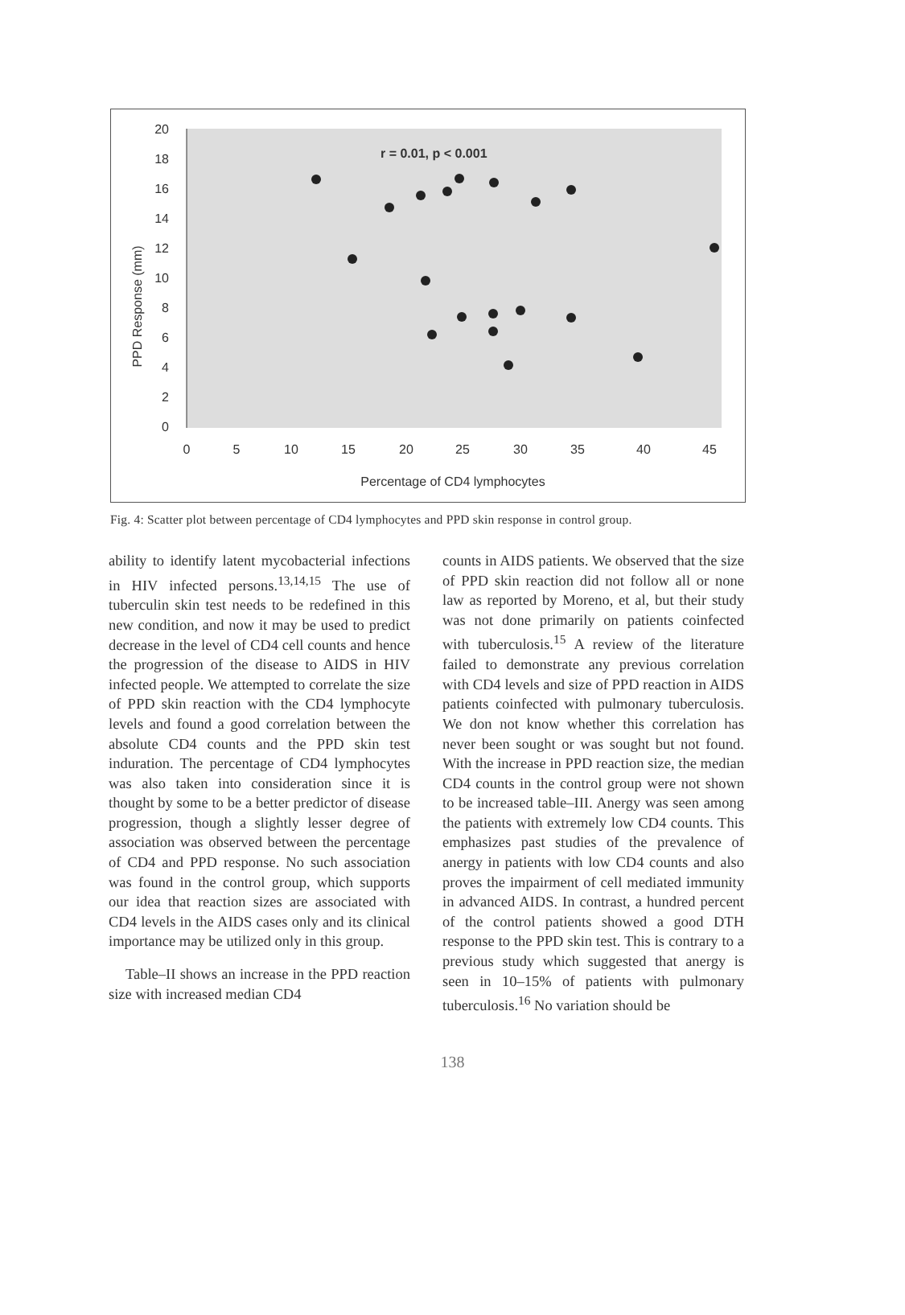20
18
16
14
12
10
8
6
4
2
0
PPD Response (mm)
r = 0.01, p < 0.001
0
5
10
15
20
25
30
35
40
45
Percentage of CD4 lymphocytes
Fig. 4: Scatter plot between percentage of CD4 lymphocytes and PPD skin response in control group.
ability to identify latent mycobacterial infections in HIV infected persons.<sup>13,14,15</sup> The use of tuberculin skin test needs to be redefined in this new condition, and now it may be used to predict decrease in the level of CD4 cell counts and hence the progression of the disease to AIDS in HIV infected people. We attempted to correlate the size of PPD skin reaction with the CD4 lymphocyte levels and found a good correlation between the absolute CD4 counts and the PPD skin test induration. The percentage of CD4 lymphocytes was also taken into consideration since it is thought by some to be a better predictor of disease progression, though a slightly lesser degree of association was observed between the percentage of CD4 and PPD response. No such association was found in the control group, which supports our idea that reaction sizes are associated with CD4 levels in the AIDS cases only and its clinical importance may be utilized only in this group.
Table–II shows an increase in the PPD reaction size with increased median CD4
counts in AIDS patients. We observed that the size of PPD skin reaction did not follow all or none law as reported by Moreno, et al, but their study was not done primarily on patients coinfected with tuberculosis.<sup>15</sup> A review of the literature failed to demonstrate any previous correlation with CD4 levels and size of PPD reaction in AIDS patients coinfected with pulmonary tuberculosis. We don not know whether this correlation has never been sought or was sought but not found. With the increase in PPD reaction size, the median CD4 counts in the control group were not shown to be increased table–III. Anergy was seen among the patients with extremely low CD4 counts. This emphasizes past studies of the prevalence of anergy in patients with low CD4 counts and also proves the impairment of cell mediated immunity in advanced AIDS. In contrast, a hundred percent of the control patients showed a good DTH response to the PPD skin test. This is contrary to a previous study which suggested that anergy is seen in 10–15% of patients with pulmonary tuberculosis.<sup>16</sup> No variation should be
138